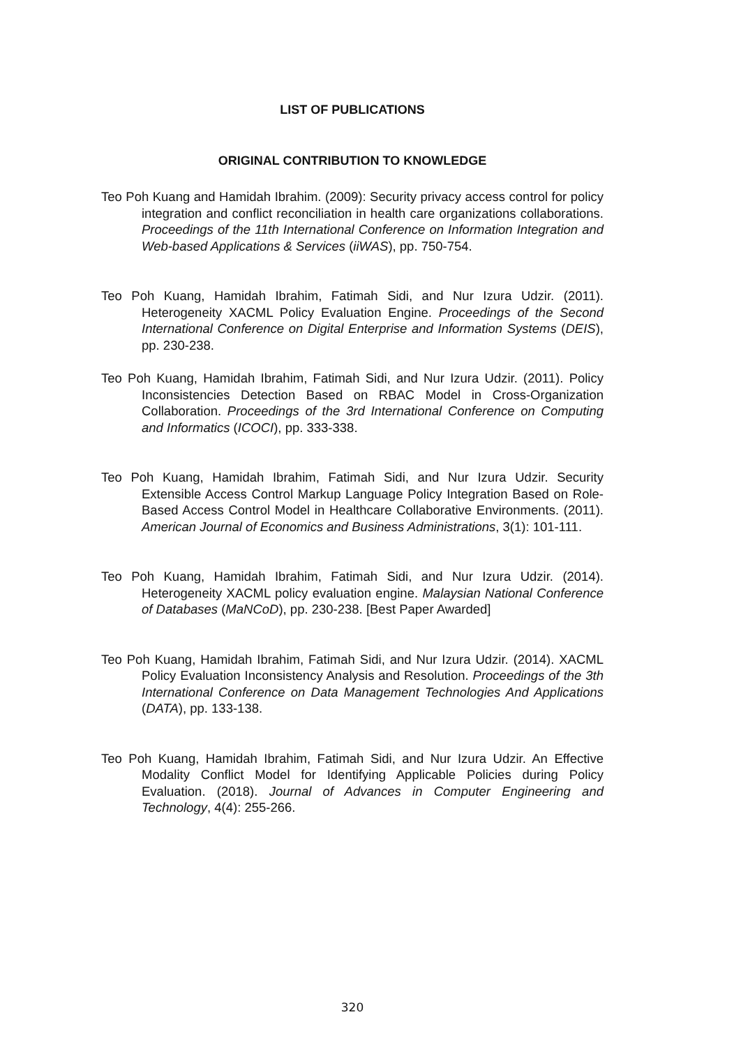LIST OF PUBLICATIONS
ORIGINAL CONTRIBUTION TO KNOWLEDGE
Teo Poh Kuang and Hamidah Ibrahim. (2009): Security privacy access control for policy integration and conflict reconciliation in health care organizations collaborations. Proceedings of the 11th International Conference on Information Integration and Web-based Applications & Services (iiWAS), pp. 750-754.
Teo Poh Kuang, Hamidah Ibrahim, Fatimah Sidi, and Nur Izura Udzir. (2011). Heterogeneity XACML Policy Evaluation Engine. Proceedings of the Second International Conference on Digital Enterprise and Information Systems (DEIS), pp. 230-238.
Teo Poh Kuang, Hamidah Ibrahim, Fatimah Sidi, and Nur Izura Udzir. (2011). Policy Inconsistencies Detection Based on RBAC Model in Cross-Organization Collaboration. Proceedings of the 3rd International Conference on Computing and Informatics (ICOCI), pp. 333-338.
Teo Poh Kuang, Hamidah Ibrahim, Fatimah Sidi, and Nur Izura Udzir. Security Extensible Access Control Markup Language Policy Integration Based on Role-Based Access Control Model in Healthcare Collaborative Environments. (2011). American Journal of Economics and Business Administrations, 3(1): 101-111.
Teo Poh Kuang, Hamidah Ibrahim, Fatimah Sidi, and Nur Izura Udzir. (2014). Heterogeneity XACML policy evaluation engine. Malaysian National Conference of Databases (MaNCoD), pp. 230-238. [Best Paper Awarded]
Teo Poh Kuang, Hamidah Ibrahim, Fatimah Sidi, and Nur Izura Udzir. (2014). XACML Policy Evaluation Inconsistency Analysis and Resolution. Proceedings of the 3th International Conference on Data Management Technologies And Applications (DATA), pp. 133-138.
Teo Poh Kuang, Hamidah Ibrahim, Fatimah Sidi, and Nur Izura Udzir. An Effective Modality Conflict Model for Identifying Applicable Policies during Policy Evaluation. (2018). Journal of Advances in Computer Engineering and Technology, 4(4): 255-266.
320